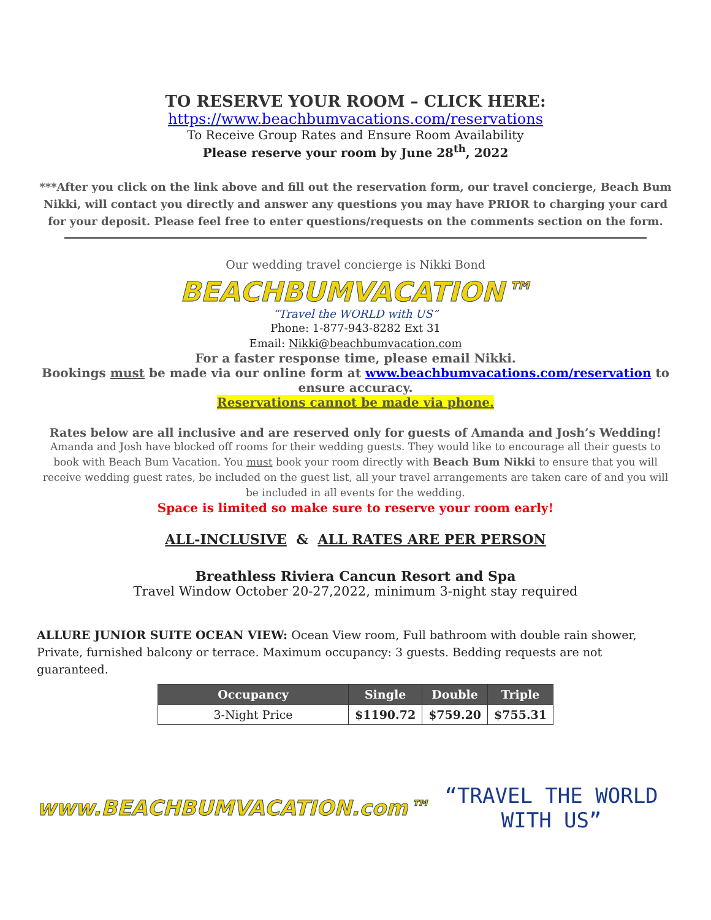TO RESERVE YOUR ROOM – CLICK HERE:
https://www.beachbumvacations.com/reservations
To Receive Group Rates and Ensure Room Availability
Please reserve your room by June 28<sup>th</sup>, 2022
***After you click on the link above and fill out the reservation form, our travel concierge, Beach Bum Nikki, will contact you directly and answer any questions you may have PRIOR to charging your card for your deposit. Please feel free to enter questions/requests on the comments section on the form.
Our wedding travel concierge is Nikki Bond
BEACHBUMVACATION™
“Travel the WORLD with US”
Phone: 1-877-943-8282 Ext 31
Email: Nikki@beachbumvacation.com
For a faster response time, please email Nikki.
Bookings must be made via our online form at www.beachbumvacations.com/reservation to ensure accuracy.
Reservations cannot be made via phone.
Rates below are all inclusive and are reserved only for guests of Amanda and Josh’s Wedding!
Amanda and Josh have blocked off rooms for their wedding guests. They would like to encourage all their guests to book with Beach Bum Vacation. You must book your room directly with Beach Bum Nikki to ensure that you will receive wedding guest rates, be included on the guest list, all your travel arrangements are taken care of and you will be included in all events for the wedding.
Space is limited so make sure to reserve your room early!
ALL-INCLUSIVE & ALL RATES ARE PER PERSON
Breathless Riviera Cancun Resort and Spa
Travel Window October 20-27,2022, minimum 3-night stay required
ALLURE JUNIOR SUITE OCEAN VIEW: Ocean View room, Full bathroom with double rain shower, Private, furnished balcony or terrace. Maximum occupancy: 3 guests. Bedding requests are not guaranteed.
| Occupancy | Single | Double | Triple |
| --- | --- | --- | --- |
| 3-Night Price | $1190.72 | $759.20 | $755.31 |
www.BEACHBUMVACATION.com™ “TRAVEL THE WORLD WITH US”